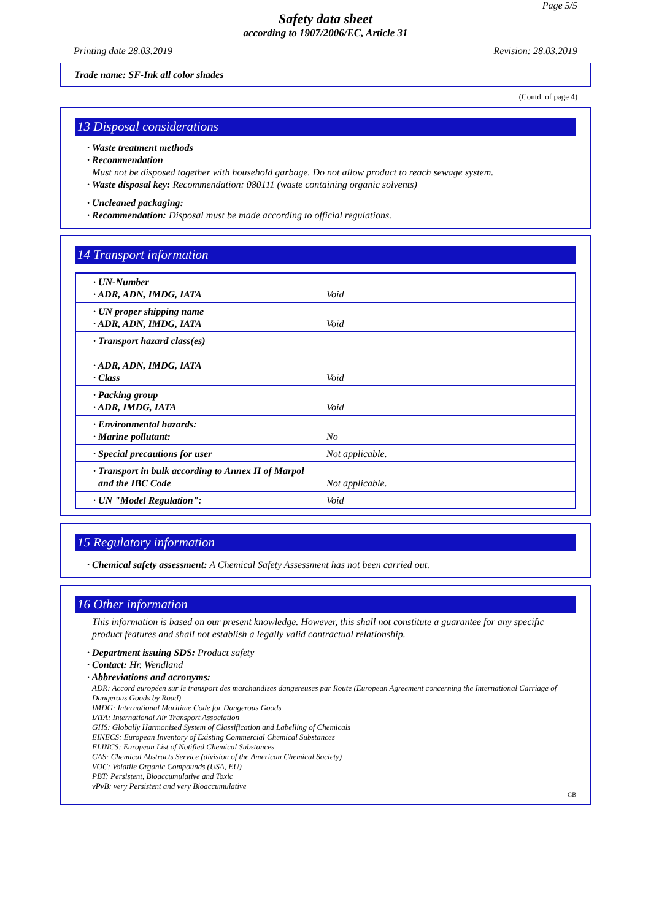Page 5/5
Safety data sheet
according to 1907/2006/EC, Article 31
Printing date 28.03.2019 Revision: 28.03.2019
Trade name: SF-Ink all color shades
(Contd. of page 4)
13 Disposal considerations
· Waste treatment methods
· Recommendation
Must not be disposed together with household garbage. Do not allow product to reach sewage system.
· Waste disposal key: Recommendation: 080111 (waste containing organic solvents)
· Uncleaned packaging:
· Recommendation: Disposal must be made according to official regulations.
14 Transport information
| · UN-Number · ADR, ADN, IMDG, IATA | Void |
| · UN proper shipping name · ADR, ADN, IMDG, IATA | Void |
| · Transport hazard class(es) · ADR, ADN, IMDG, IATA · Class | Void |
| · Packing group · ADR, IMDG, IATA | Void |
| · Environmental hazards: · Marine pollutant: | No |
| · Special precautions for user | Not applicable. |
| · Transport in bulk according to Annex II of Marpol and the IBC Code | Not applicable. |
| · UN "Model Regulation": | Void |
15 Regulatory information
· Chemical safety assessment: A Chemical Safety Assessment has not been carried out.
16 Other information
This information is based on our present knowledge. However, this shall not constitute a guarantee for any specific product features and shall not establish a legally valid contractual relationship.
· Department issuing SDS: Product safety
· Contact: Hr. Wendland
· Abbreviations and acronyms:
ADR: Accord européen sur le transport des marchandises dangereuses par Route (European Agreement concerning the International Carriage of Dangerous Goods by Road)
IMDG: International Maritime Code for Dangerous Goods
IATA: International Air Transport Association
GHS: Globally Harmonised System of Classification and Labelling of Chemicals
EINECS: European Inventory of Existing Commercial Chemical Substances
ELINCS: European List of Notified Chemical Substances
CAS: Chemical Abstracts Service (division of the American Chemical Society)
VOC: Volatile Organic Compounds (USA, EU)
PBT: Persistent, Bioaccumulative and Toxic
vPvB: very Persistent and very Bioaccumulative
GB